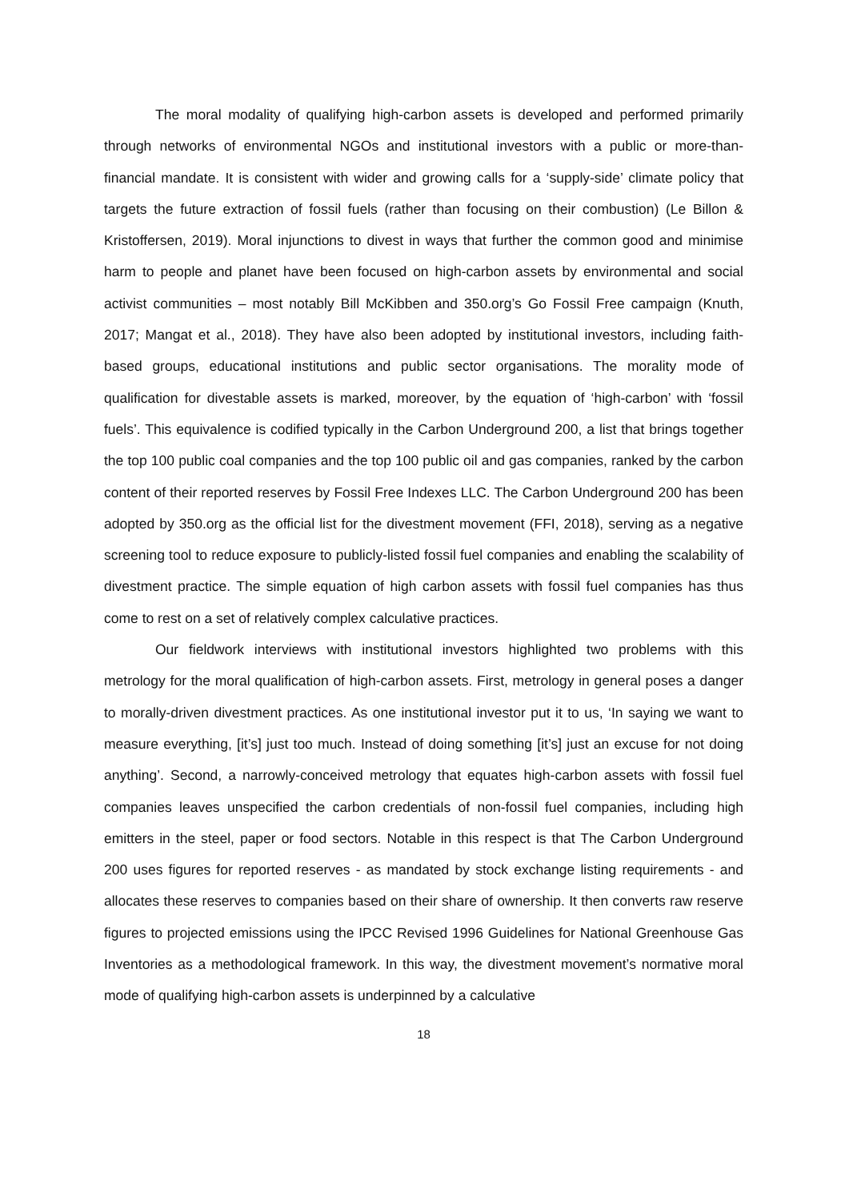The moral modality of qualifying high-carbon assets is developed and performed primarily through networks of environmental NGOs and institutional investors with a public or more-than-financial mandate. It is consistent with wider and growing calls for a ‘supply-side’ climate policy that targets the future extraction of fossil fuels (rather than focusing on their combustion) (Le Billon & Kristoffersen, 2019). Moral injunctions to divest in ways that further the common good and minimise harm to people and planet have been focused on high-carbon assets by environmental and social activist communities – most notably Bill McKibben and 350.org’s Go Fossil Free campaign (Knuth, 2017; Mangat et al., 2018). They have also been adopted by institutional investors, including faith-based groups, educational institutions and public sector organisations. The morality mode of qualification for divestable assets is marked, moreover, by the equation of ‘high-carbon’ with ‘fossil fuels’. This equivalence is codified typically in the Carbon Underground 200, a list that brings together the top 100 public coal companies and the top 100 public oil and gas companies, ranked by the carbon content of their reported reserves by Fossil Free Indexes LLC. The Carbon Underground 200 has been adopted by 350.org as the official list for the divestment movement (FFI, 2018), serving as a negative screening tool to reduce exposure to publicly-listed fossil fuel companies and enabling the scalability of divestment practice. The simple equation of high carbon assets with fossil fuel companies has thus come to rest on a set of relatively complex calculative practices.
Our fieldwork interviews with institutional investors highlighted two problems with this metrology for the moral qualification of high-carbon assets. First, metrology in general poses a danger to morally-driven divestment practices. As one institutional investor put it to us, ‘In saying we want to measure everything, [it’s] just too much. Instead of doing something [it’s] just an excuse for not doing anything’. Second, a narrowly-conceived metrology that equates high-carbon assets with fossil fuel companies leaves unspecified the carbon credentials of non-fossil fuel companies, including high emitters in the steel, paper or food sectors. Notable in this respect is that The Carbon Underground 200 uses figures for reported reserves - as mandated by stock exchange listing requirements - and allocates these reserves to companies based on their share of ownership. It then converts raw reserve figures to projected emissions using the IPCC Revised 1996 Guidelines for National Greenhouse Gas Inventories as a methodological framework. In this way, the divestment movement’s normative moral mode of qualifying high-carbon assets is underpinned by a calculative
18